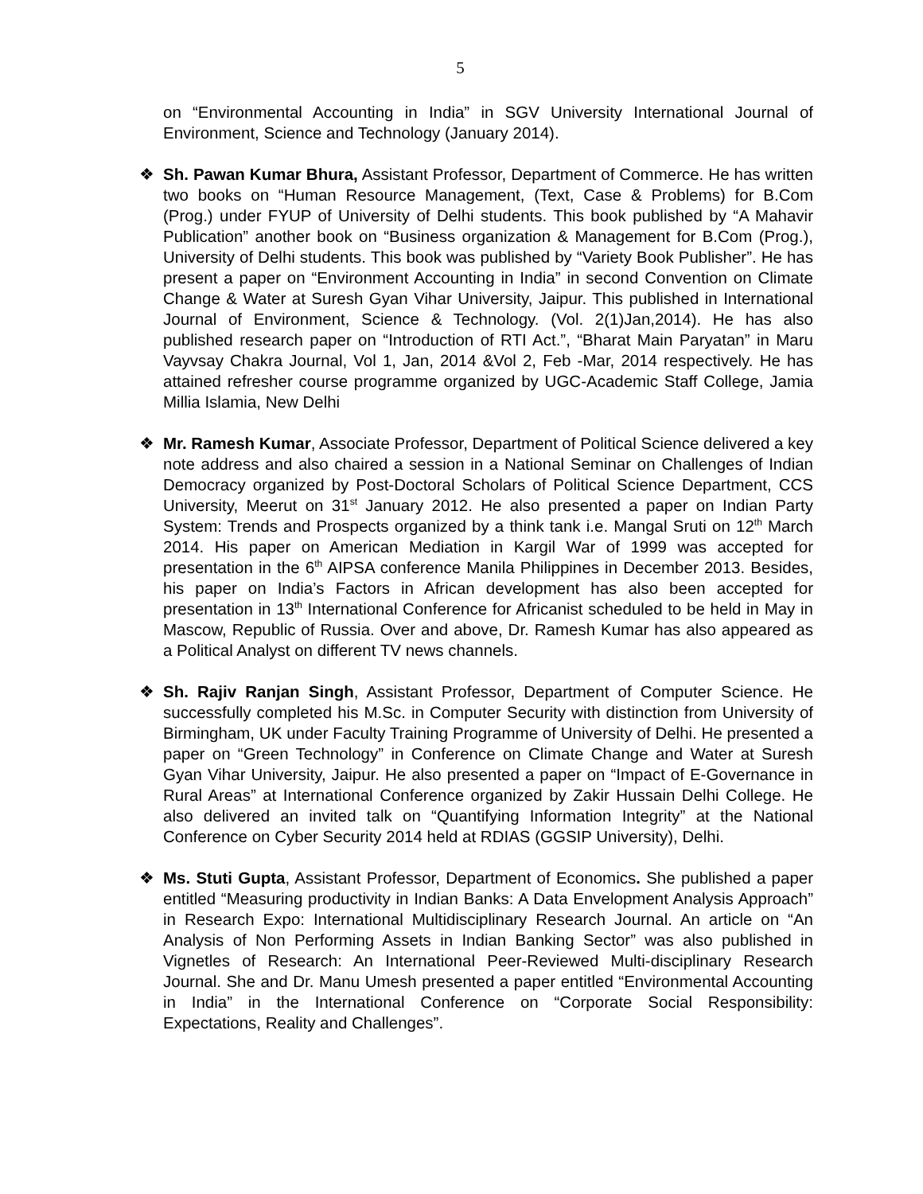5
on “Environmental Accounting in India” in SGV University International Journal of Environment, Science and Technology (January 2014).
❖ Sh. Pawan Kumar Bhura, Assistant Professor, Department of Commerce. He has written two books on “Human Resource Management, (Text, Case & Problems) for B.Com (Prog.) under FYUP of University of Delhi students. This book published by “A Mahavir Publication” another book on “Business organization & Management for B.Com (Prog.), University of Delhi students. This book was published by “Variety Book Publisher”. He has present a paper on “Environment Accounting in India” in second Convention on Climate Change & Water at Suresh Gyan Vihar University, Jaipur. This published in International Journal of Environment, Science & Technology. (Vol. 2(1)Jan,2014). He has also published research paper on “Introduction of RTI Act.”, “Bharat Main Paryatan” in Maru Vayvsay Chakra Journal, Vol 1, Jan, 2014 &Vol 2, Feb -Mar, 2014 respectively. He has attained refresher course programme organized by UGC-Academic Staff College, Jamia Millia Islamia, New Delhi
❖ Mr. Ramesh Kumar, Associate Professor, Department of Political Science delivered a key note address and also chaired a session in a National Seminar on Challenges of Indian Democracy organized by Post-Doctoral Scholars of Political Science Department, CCS University, Meerut on 31<sup>st</sup> January 2012. He also presented a paper on Indian Party System: Trends and Prospects organized by a think tank i.e. Mangal Sruti on 12<sup>th</sup> March 2014. His paper on American Mediation in Kargil War of 1999 was accepted for presentation in the 6<sup>th</sup> AIPSA conference Manila Philippines in December 2013. Besides, his paper on India’s Factors in African development has also been accepted for presentation in 13<sup>th</sup> International Conference for Africanist scheduled to be held in May in Mascow, Republic of Russia. Over and above, Dr. Ramesh Kumar has also appeared as a Political Analyst on different TV news channels.
❖ Sh. Rajiv Ranjan Singh, Assistant Professor, Department of Computer Science. He successfully completed his M.Sc. in Computer Security with distinction from University of Birmingham, UK under Faculty Training Programme of University of Delhi. He presented a paper on “Green Technology” in Conference on Climate Change and Water at Suresh Gyan Vihar University, Jaipur. He also presented a paper on “Impact of E-Governance in Rural Areas” at International Conference organized by Zakir Hussain Delhi College. He also delivered an invited talk on “Quantifying Information Integrity” at the National Conference on Cyber Security 2014 held at RDIAS (GGSIP University), Delhi.
❖ Ms. Stuti Gupta, Assistant Professor, Department of Economics. She published a paper entitled “Measuring productivity in Indian Banks: A Data Envelopment Analysis Approach” in Research Expo: International Multidisciplinary Research Journal. An article on “An Analysis of Non Performing Assets in Indian Banking Sector” was also published in Vignetles of Research: An International Peer-Reviewed Multi-disciplinary Research Journal. She and Dr. Manu Umesh presented a paper entitled “Environmental Accounting in India” in the International Conference on “Corporate Social Responsibility: Expectations, Reality and Challenges”.